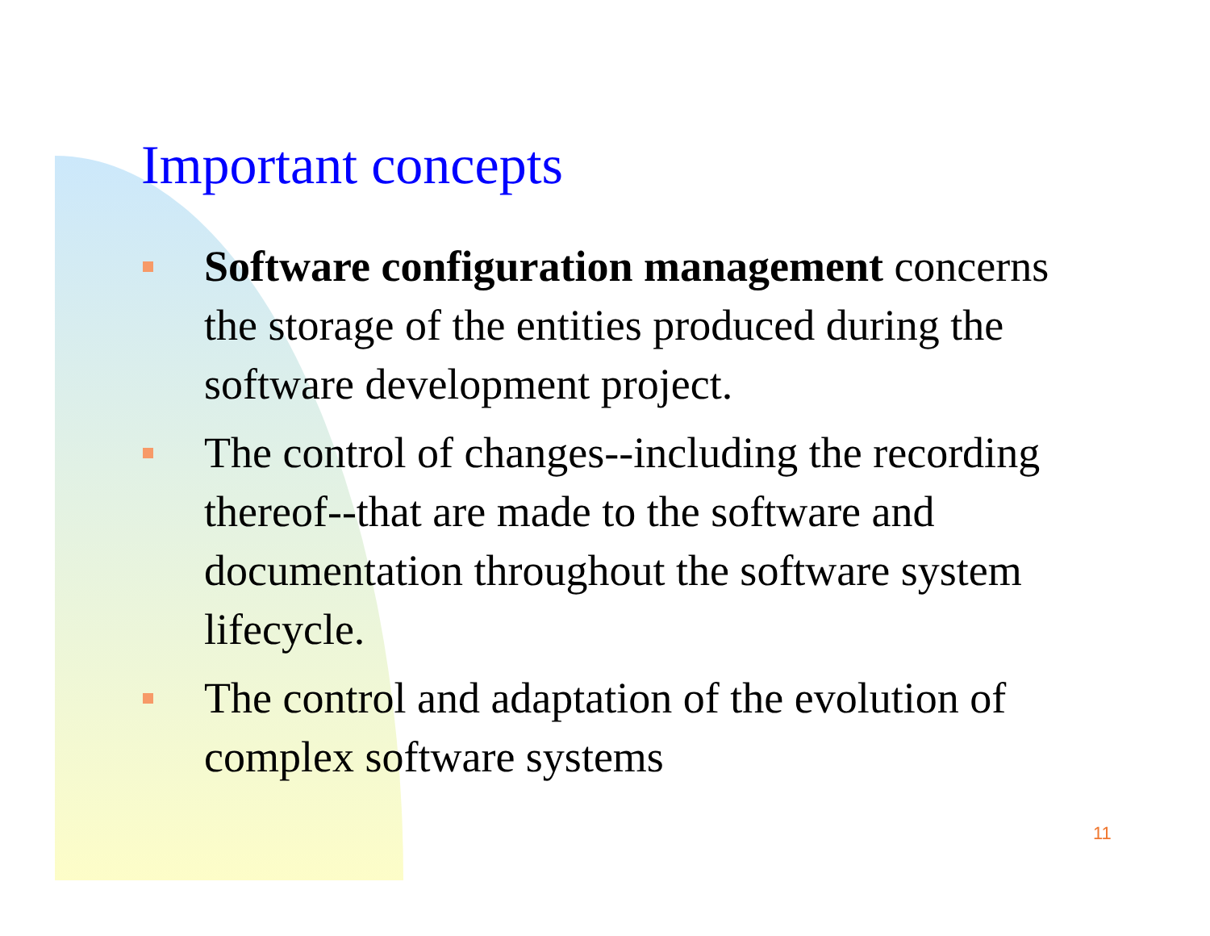Important concepts
Software configuration management concerns the storage of the entities produced during the software development project.
The control of changes--including the recording thereof--that are made to the software and documentation throughout the software system lifecycle.
The control and adaptation of the evolution of complex software systems
11